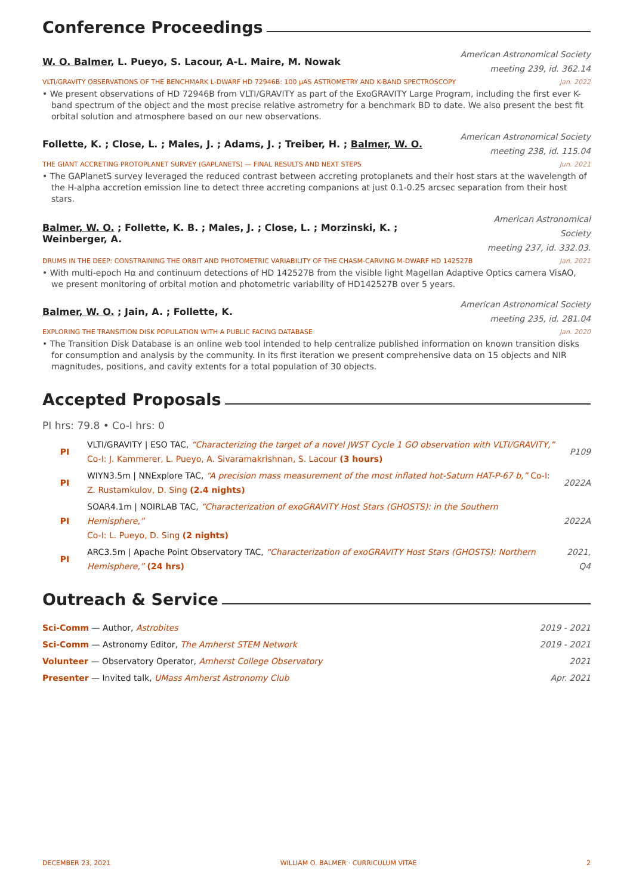Conference Proceedings
W. O. Balmer, L. Pueyo, S. Lacour, A-L. Maire, M. Nowak
American Astronomical Society
meeting 239, id. 362.14
VLTI/GRAVITY OBSERVATIONS OF THE BENCHMARK L-DWARF HD 72946B: 100 µAS ASTROMETRY AND K-BAND SPECTROSCOPY Jan. 2022
• We present observations of HD 72946B from VLTI/GRAVITY as part of the ExoGRAVITY Large Program, including the first ever K-band spectrum of the object and the most precise relative astrometry for a benchmark BD to date. We also present the best fit orbital solution and atmosphere based on our new observations.
Follette, K. ; Close, L. ; Males, J. ; Adams, J. ; Treiber, H. ; Balmer, W. O.
American Astronomical Society
meeting 238, id. 115.04
THE GIANT ACCRETING PROTOPLANET SURVEY (GAPLANETS) — FINAL RESULTS AND NEXT STEPS Jun. 2021
• The GAPlanetS survey leveraged the reduced contrast between accreting protoplanets and their host stars at the wavelength of the H-alpha accretion emission line to detect three accreting companions at just 0.1-0.25 arcsec separation from their host stars.
Balmer, W. O. ; Follette, K. B. ; Males, J. ; Close, L. ; Morzinski, K. ; Weinberger, A.
American Astronomical Society
meeting 237, id. 332.03.
DRUMS IN THE DEEP: CONSTRAINING THE ORBIT AND PHOTOMETRIC VARIABILITY OF THE CHASM-CARVING M-DWARF HD 142527B Jan. 2021
• With multi-epoch Hα and continuum detections of HD 142527B from the visible light Magellan Adaptive Optics camera VisAO, we present monitoring of orbital motion and photometric variability of HD142527B over 5 years.
Balmer, W. O. ; Jain, A. ; Follette, K.
American Astronomical Society
meeting 235, id. 281.04
EXPLORING THE TRANSITION DISK POPULATION WITH A PUBLIC FACING DATABASE Jan. 2020
• The Transition Disk Database is an online web tool intended to help centralize published information on known transition disks for consumption and analysis by the community. In its first iteration we present comprehensive data on 15 objects and NIR magnitudes, positions, and cavity extents for a total population of 30 objects.
Accepted Proposals
PI hrs: 79.8 • Co-I hrs: 0
| PI | VLTI/GRAVITY / ESO TAC, “Characterizing the target of a novel JWST Cycle 1 GO observation with VLTI/GRAVITY,” Co-I: J. Kammerer, L. Pueyo, A. Sivaramakrishnan, S. Lacour (3 hours) | P109 |
| PI | WIYN3.5m / NNExplore TAC, “A precision mass measurement of the most inflated hot-Saturn HAT-P-67 b,” Co-I: Z. Rustamkulov, D. Sing (2.4 nights) | 2022A |
| PI | SOAR4.1m / NOIRLAB TAC, “Characterization of exoGRAVITY Host Stars (GHOSTS): in the Southern Hemisphere,” Co-I: L. Pueyo, D. Sing (2 nights) | 2022A |
| PI | ARC3.5m / Apache Point Observatory TAC, “Characterization of exoGRAVITY Host Stars (GHOSTS): Northern Hemisphere,” (24 hrs) | 2021, Q4 |
Outreach & Service
| Sci-Comm — Author, Astrobites | 2019 - 2021 |
| Sci-Comm — Astronomy Editor, The Amherst STEM Network | 2019 - 2021 |
| Volunteer — Observatory Operator, Amherst College Observatory | 2021 |
| Presenter — Invited talk, UMass Amherst Astronomy Club | Apr. 2021 |
DECEMBER 23, 2021 WILLIAM O. BALMER · CURRICULUM VITAE 2